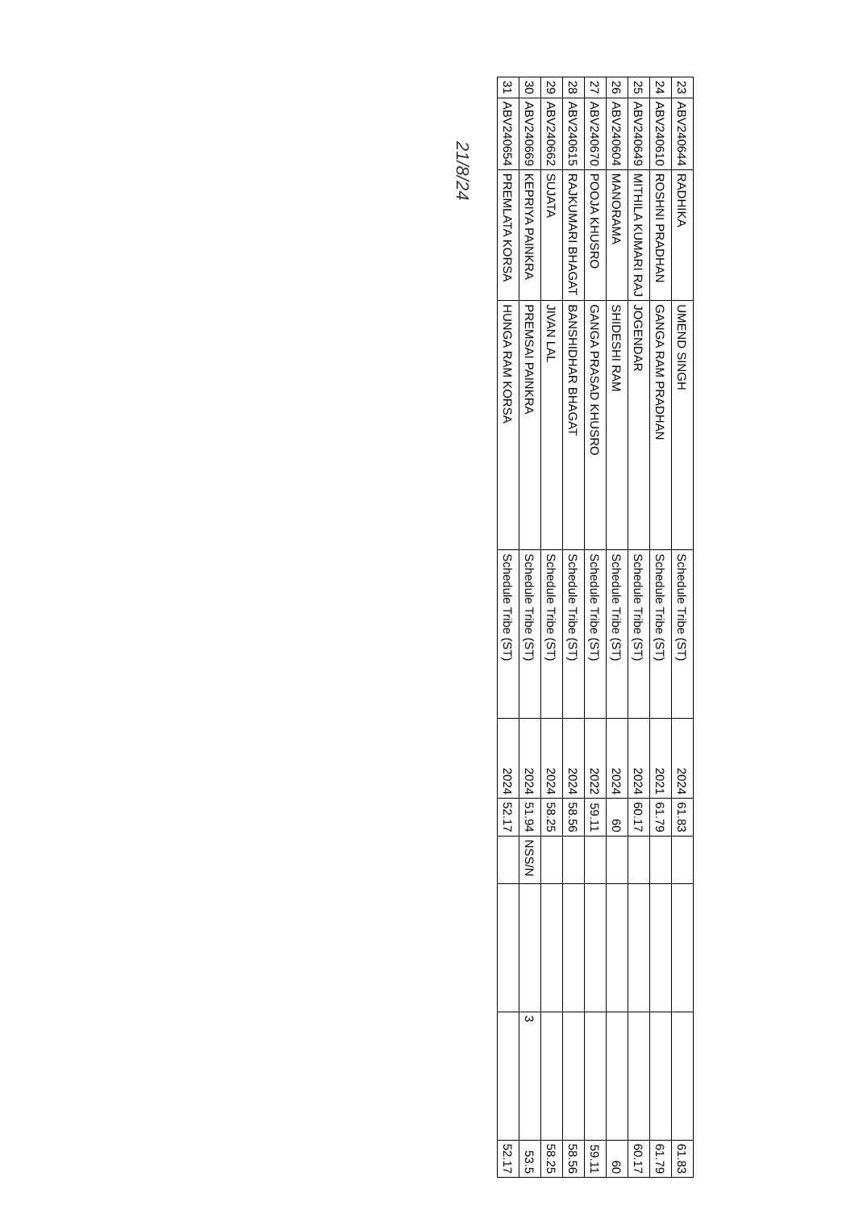| 23 | ABV240644 | RADHIKA | UMEND SINGH | Schedule Tribe (ST) | 2024 | 61.83 | | | | 61.83 |
| 24 | ABV240610 | ROSHNI PRADHAN | GANGA RAM PRADHAN | Schedule Tribe (ST) | 2021 | 61.79 | | | | 61.79 |
| 25 | ABV240649 | MITHILA KUMARI RAJ | JOGENDAR | Schedule Tribe (ST) | 2024 | 60.17 | | | | 60.17 |
| 26 | ABV240604 | MANORAMA | SHIDESHI RAM | Schedule Tribe (ST) | 2024 | 60 | | | | 60 |
| 27 | ABV240670 | POOJA KHUSRO | GANGA PRASAD KHUSRO | Schedule Tribe (ST) | 2022 | 59.11 | | | | 59.11 |
| 28 | ABV240615 | RAJKUMARI BHAGAT | BANSHIDHAR BHAGAT | Schedule Tribe (ST) | 2024 | 58.56 | | | | 58.56 |
| 29 | ABV240662 | SUJATA | JIVAN LAL | Schedule Tribe (ST) | 2024 | 58.25 | | | | 58.25 |
| 30 | ABV240669 | KEPRIYA PAINKRA | PREMSAI PAINKRA | Schedule Tribe (ST) | 2024 | 51.94 | NSS/N | | 3 | 53.5 |
| 31 | ABV240654 | PREMLATA KORSA | HUNGA RAM KORSA | Schedule Tribe (ST) | 2024 | 52.17 | | | | 52.17 |
21/8/24